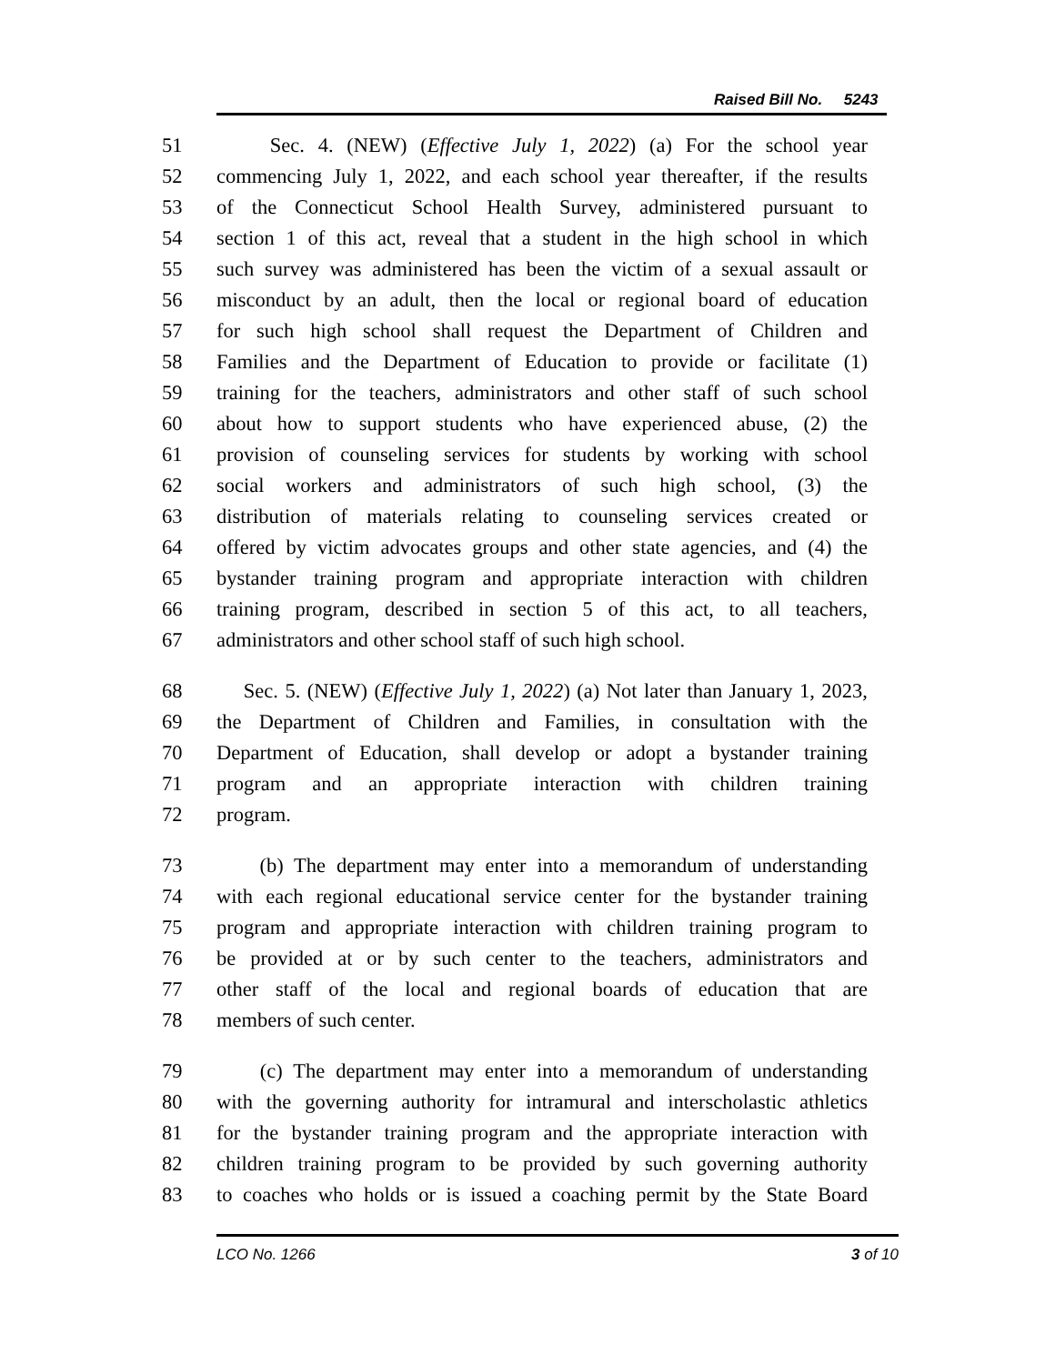Raised Bill No. 5243
51 Sec. 4. (NEW) (Effective July 1, 2022) (a) For the school year
52 commencing July 1, 2022, and each school year thereafter, if the results
53 of the Connecticut School Health Survey, administered pursuant to
54 section 1 of this act, reveal that a student in the high school in which
55 such survey was administered has been the victim of a sexual assault or
56 misconduct by an adult, then the local or regional board of education
57 for such high school shall request the Department of Children and
58 Families and the Department of Education to provide or facilitate (1)
59 training for the teachers, administrators and other staff of such school
60 about how to support students who have experienced abuse, (2) the
61 provision of counseling services for students by working with school
62 social workers and administrators of such high school, (3) the
63 distribution of materials relating to counseling services created or
64 offered by victim advocates groups and other state agencies, and (4) the
65 bystander training program and appropriate interaction with children
66 training program, described in section 5 of this act, to all teachers,
67 administrators and other school staff of such high school.
68 Sec. 5. (NEW) (Effective July 1, 2022) (a) Not later than January 1, 2023,
69 the Department of Children and Families, in consultation with the
70 Department of Education, shall develop or adopt a bystander training
71 program and an appropriate interaction with children training
72 program.
73 (b) The department may enter into a memorandum of understanding
74 with each regional educational service center for the bystander training
75 program and appropriate interaction with children training program to
76 be provided at or by such center to the teachers, administrators and
77 other staff of the local and regional boards of education that are
78 members of such center.
79 (c) The department may enter into a memorandum of understanding
80 with the governing authority for intramural and interscholastic athletics
81 for the bystander training program and the appropriate interaction with
82 children training program to be provided by such governing authority
83 to coaches who holds or is issued a coaching permit by the State Board
LCO No. 1266 3 of 10